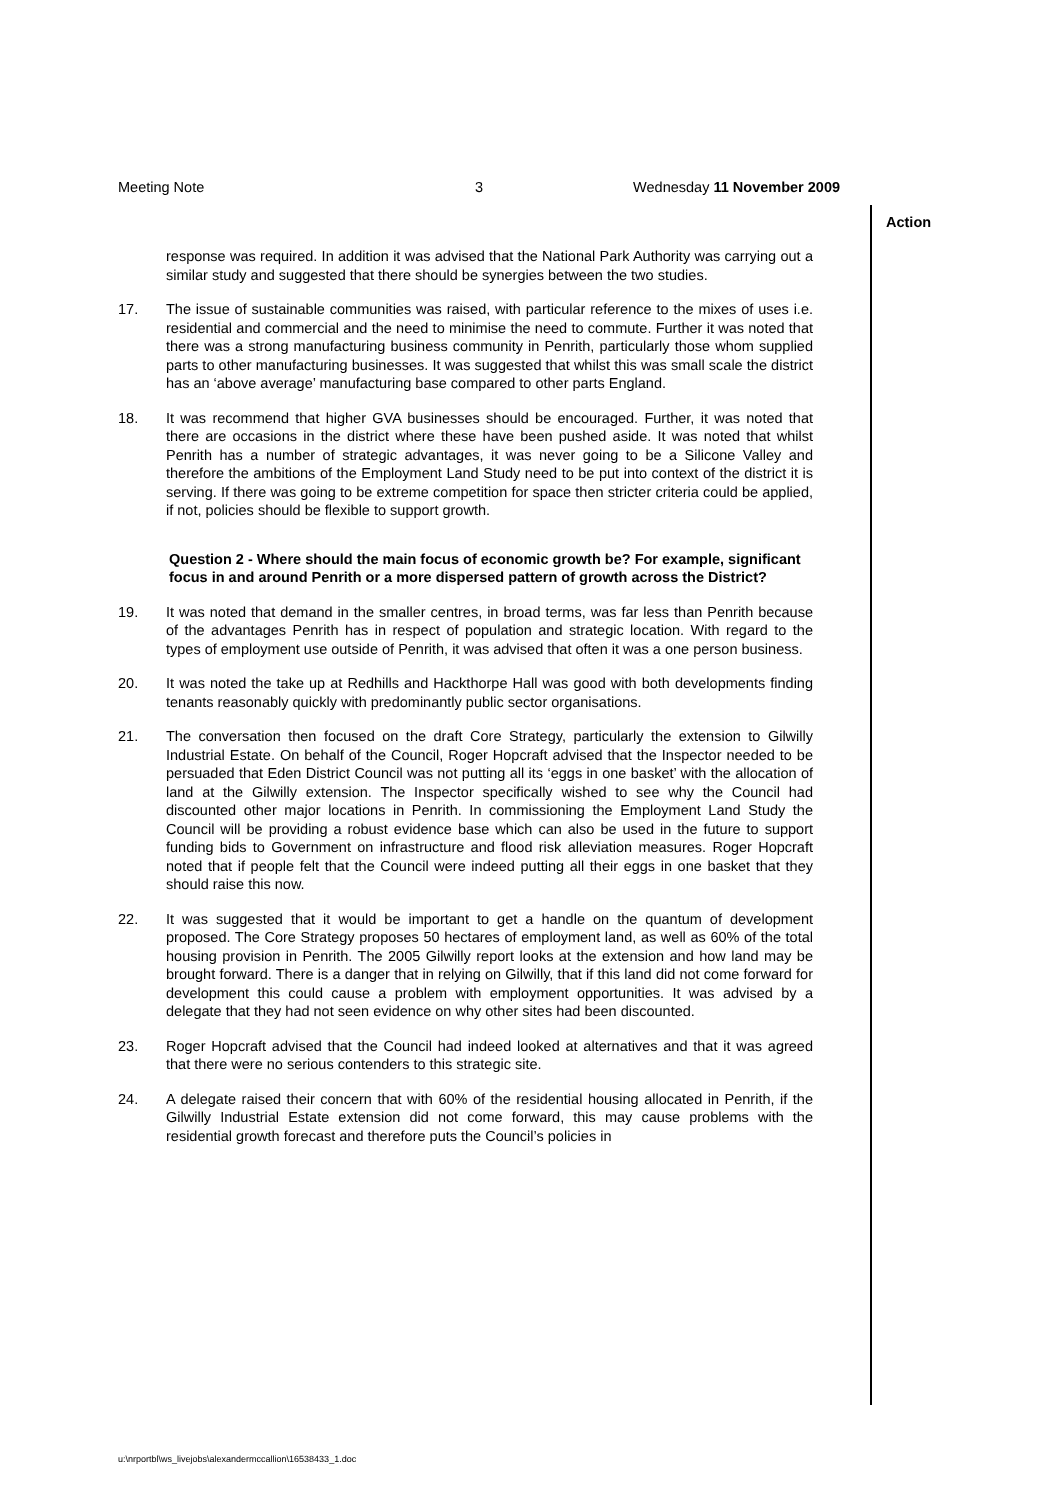Meeting Note 3 Wednesday 11 November 2009
Action
response was required. In addition it was advised that the National Park Authority was carrying out a similar study and suggested that there should be synergies between the two studies.
17. The issue of sustainable communities was raised, with particular reference to the mixes of uses i.e. residential and commercial and the need to minimise the need to commute. Further it was noted that there was a strong manufacturing business community in Penrith, particularly those whom supplied parts to other manufacturing businesses. It was suggested that whilst this was small scale the district has an ‘above average’ manufacturing base compared to other parts England.
18. It was recommend that higher GVA businesses should be encouraged. Further, it was noted that there are occasions in the district where these have been pushed aside. It was noted that whilst Penrith has a number of strategic advantages, it was never going to be a Silicone Valley and therefore the ambitions of the Employment Land Study need to be put into context of the district it is serving. If there was going to be extreme competition for space then stricter criteria could be applied, if not, policies should be flexible to support growth.
Question 2 - Where should the main focus of economic growth be? For example, significant focus in and around Penrith or a more dispersed pattern of growth across the District?
19. It was noted that demand in the smaller centres, in broad terms, was far less than Penrith because of the advantages Penrith has in respect of population and strategic location. With regard to the types of employment use outside of Penrith, it was advised that often it was a one person business.
20. It was noted the take up at Redhills and Hackthorpe Hall was good with both developments finding tenants reasonably quickly with predominantly public sector organisations.
21. The conversation then focused on the draft Core Strategy, particularly the extension to Gilwilly Industrial Estate. On behalf of the Council, Roger Hopcraft advised that the Inspector needed to be persuaded that Eden District Council was not putting all its ‘eggs in one basket’ with the allocation of land at the Gilwilly extension. The Inspector specifically wished to see why the Council had discounted other major locations in Penrith. In commissioning the Employment Land Study the Council will be providing a robust evidence base which can also be used in the future to support funding bids to Government on infrastructure and flood risk alleviation measures. Roger Hopcraft noted that if people felt that the Council were indeed putting all their eggs in one basket that they should raise this now.
22. It was suggested that it would be important to get a handle on the quantum of development proposed. The Core Strategy proposes 50 hectares of employment land, as well as 60% of the total housing provision in Penrith. The 2005 Gilwilly report looks at the extension and how land may be brought forward. There is a danger that in relying on Gilwilly, that if this land did not come forward for development this could cause a problem with employment opportunities. It was advised by a delegate that they had not seen evidence on why other sites had been discounted.
23. Roger Hopcraft advised that the Council had indeed looked at alternatives and that it was agreed that there were no serious contenders to this strategic site.
24. A delegate raised their concern that with 60% of the residential housing allocated in Penrith, if the Gilwilly Industrial Estate extension did not come forward, this may cause problems with the residential growth forecast and therefore puts the Council’s policies in
u:\nrportbl\ws_livejobs\alexandermccallion\16538433_1.doc